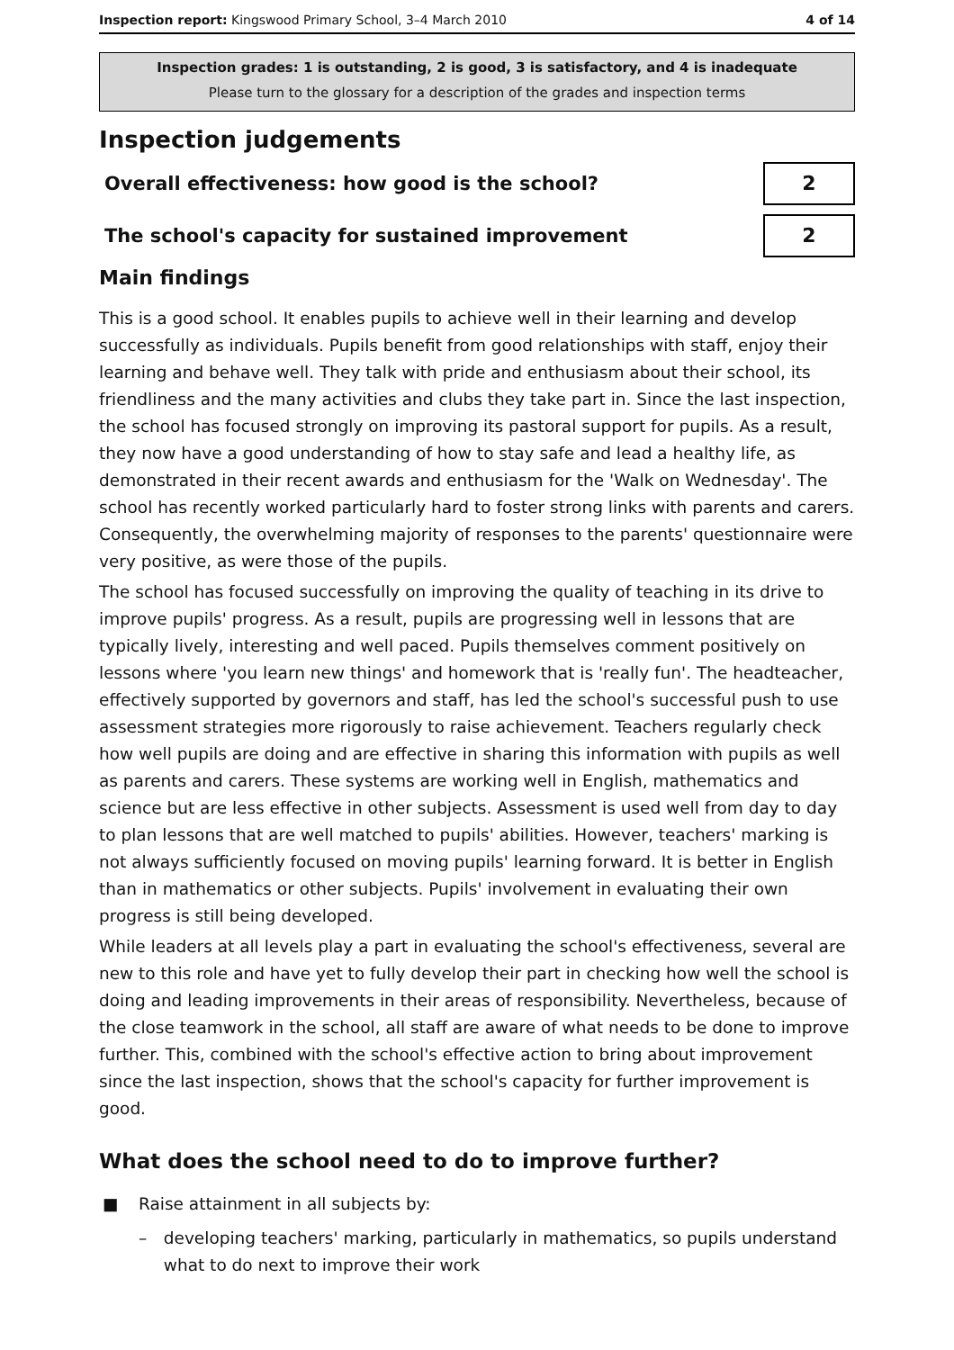Inspection report: Kingswood Primary School, 3–4 March 2010 4 of 14
Inspection grades: 1 is outstanding, 2 is good, 3 is satisfactory, and 4 is inadequate
Please turn to the glossary for a description of the grades and inspection terms
Inspection judgements
Overall effectiveness: how good is the school?
2
The school's capacity for sustained improvement
2
Main findings
This is a good school. It enables pupils to achieve well in their learning and develop successfully as individuals. Pupils benefit from good relationships with staff, enjoy their learning and behave well. They talk with pride and enthusiasm about their school, its friendliness and the many activities and clubs they take part in. Since the last inspection, the school has focused strongly on improving its pastoral support for pupils. As a result, they now have a good understanding of how to stay safe and lead a healthy life, as demonstrated in their recent awards and enthusiasm for the 'Walk on Wednesday'. The school has recently worked particularly hard to foster strong links with parents and carers. Consequently, the overwhelming majority of responses to the parents' questionnaire were very positive, as were those of the pupils.
The school has focused successfully on improving the quality of teaching in its drive to improve pupils' progress. As a result, pupils are progressing well in lessons that are typically lively, interesting and well paced. Pupils themselves comment positively on lessons where 'you learn new things' and homework that is 'really fun'. The headteacher, effectively supported by governors and staff, has led the school's successful push to use assessment strategies more rigorously to raise achievement. Teachers regularly check how well pupils are doing and are effective in sharing this information with pupils as well as parents and carers. These systems are working well in English, mathematics and science but are less effective in other subjects. Assessment is used well from day to day to plan lessons that are well matched to pupils' abilities. However, teachers' marking is not always sufficiently focused on moving pupils' learning forward. It is better in English than in mathematics or other subjects. Pupils' involvement in evaluating their own progress is still being developed.
While leaders at all levels play a part in evaluating the school's effectiveness, several are new to this role and have yet to fully develop their part in checking how well the school is doing and leading improvements in their areas of responsibility. Nevertheless, because of the close teamwork in the school, all staff are aware of what needs to be done to improve further. This, combined with the school's effective action to bring about improvement since the last inspection, shows that the school's capacity for further improvement is good.
What does the school need to do to improve further?
■ Raise attainment in all subjects by:
– developing teachers' marking, particularly in mathematics, so pupils understand what to do next to improve their work